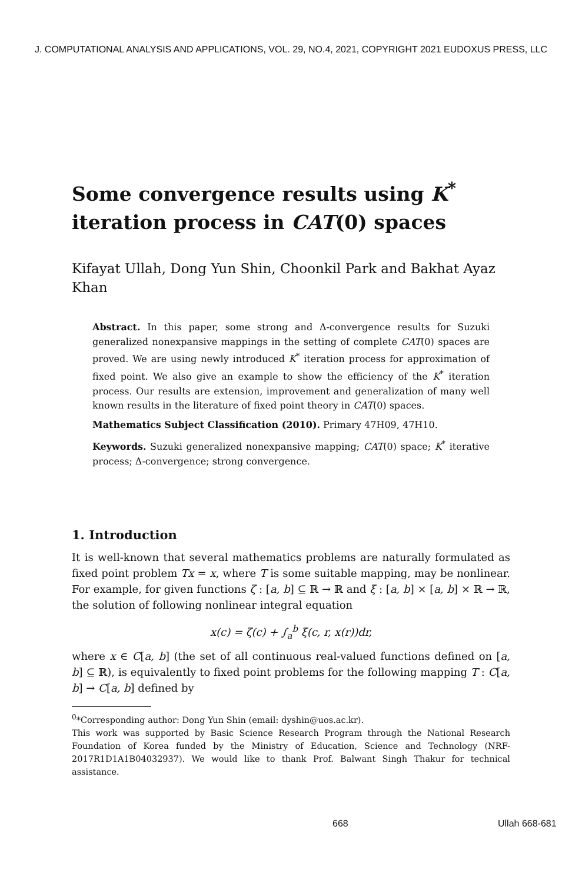J. COMPUTATIONAL ANALYSIS AND APPLICATIONS, VOL. 29, NO.4, 2021, COPYRIGHT 2021 EUDOXUS PRESS, LLC
Some convergence results using K<sup>*</sup> iteration process in CAT(0) spaces
Kifayat Ullah, Dong Yun Shin, Choonkil Park and Bakhat Ayaz Khan
Abstract. In this paper, some strong and Δ-convergence results for Suzuki generalized nonexpansive mappings in the setting of complete CAT(0) spaces are proved. We are using newly introduced K<sup>*</sup> iteration process for approximation of fixed point. We also give an example to show the efficiency of the K<sup>*</sup> iteration process. Our results are extension, improvement and generalization of many well known results in the literature of fixed point theory in CAT(0) spaces.
Mathematics Subject Classification (2010). Primary 47H09, 47H10.
Keywords. Suzuki generalized nonexpansive mapping; CAT(0) space; K<sup>*</sup> iterative process; Δ-convergence; strong convergence.
1. Introduction
It is well-known that several mathematics problems are naturally formulated as fixed point problem Tx = x, where T is some suitable mapping, may be nonlinear. For example, for given functions ζ : [a, b] ⊆ ℝ → ℝ and ξ : [a, b] × [a, b] × ℝ → ℝ, the solution of following nonlinear integral equation
x(c) = ζ(c) + ∫<sub>a</sub><sup>b</sup> ξ(c, r, x(r))dr,
where x ∈ C[a, b] (the set of all continuous real-valued functions defined on [a, b] ⊆ ℝ), is equivalently to fixed point problems for the following mapping T : C[a, b] → C[a, b] defined by
<sup>0</sup>*Corresponding author: Dong Yun Shin (email: dyshin@uos.ac.kr).
This work was supported by Basic Science Research Program through the National Research Foundation of Korea funded by the Ministry of Education, Science and Technology (NRF-2017R1D1A1B04032937). We would like to thank Prof. Balwant Singh Thakur for technical assistance.
668 Ullah 668-681